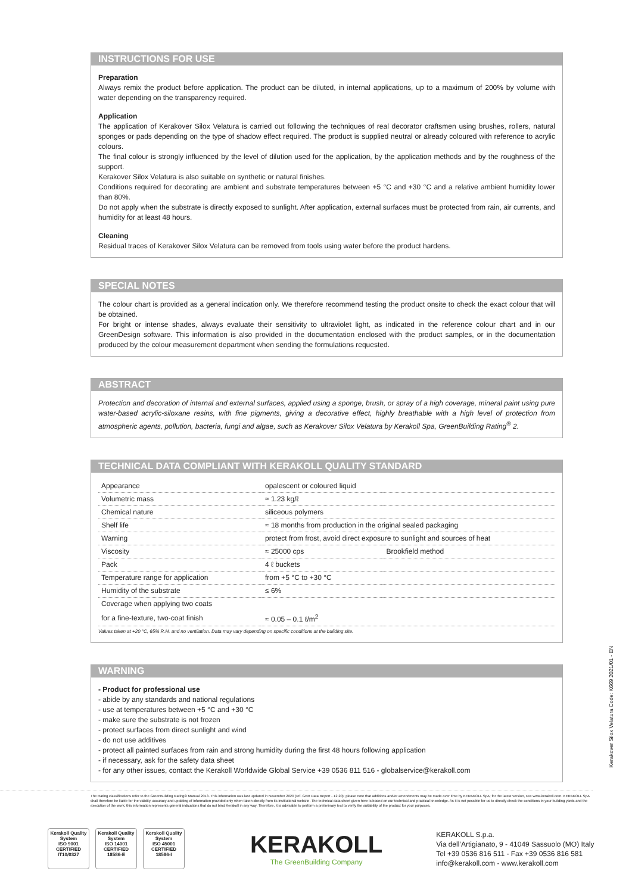INSTRUCTIONS FOR USE
Preparation
Always remix the product before application. The product can be diluted, in internal applications, up to a maximum of 200% by volume with water depending on the transparency required.
Application
The application of Kerakover Silox Velatura is carried out following the techniques of real decorator craftsmen using brushes, rollers, natural sponges or pads depending on the type of shadow effect required. The product is supplied neutral or already coloured with reference to acrylic colours.
The final colour is strongly influenced by the level of dilution used for the application, by the application methods and by the roughness of the support.
Kerakover Silox Velatura is also suitable on synthetic or natural finishes.
Conditions required for decorating are ambient and substrate temperatures between +5 °C and +30 °C and a relative ambient humidity lower than 80%.
Do not apply when the substrate is directly exposed to sunlight. After application, external surfaces must be protected from rain, air currents, and humidity for at least 48 hours.
Cleaning
Residual traces of Kerakover Silox Velatura can be removed from tools using water before the product hardens.
SPECIAL NOTES
The colour chart is provided as a general indication only. We therefore recommend testing the product onsite to check the exact colour that will be obtained.
For bright or intense shades, always evaluate their sensitivity to ultraviolet light, as indicated in the reference colour chart and in our GreenDesign software. This information is also provided in the documentation enclosed with the product samples, or in the documentation produced by the colour measurement department when sending the formulations requested.
ABSTRACT
Protection and decoration of internal and external surfaces, applied using a sponge, brush, or spray of a high coverage, mineral paint using pure water-based acrylic-siloxane resins, with fine pigments, giving a decorative effect, highly breathable with a high level of protection from atmospheric agents, pollution, bacteria, fungi and algae, such as Kerakover Silox Velatura by Kerakoll Spa, GreenBuilding Rating<sup>®</sup> 2.
TECHNICAL DATA COMPLIANT WITH KERAKOLL QUALITY STANDARD
| Appearance | opalescent or coloured liquid | |
| Volumetric mass | ≈ 1.23 kg/ℓ | |
| Chemical nature | siliceous polymers | |
| Shelf life | ≈ 18 months from production in the original sealed packaging | |
| Warning | protect from frost, avoid direct exposure to sunlight and sources of heat | |
| Viscosity | ≈ 25000 cps | Brookfield method |
| Pack | 4 ℓ buckets | |
| Temperature range for application | from +5 °C to +30 °C | |
| Humidity of the substrate | ≤ 6% | |
| Coverage when applying two coats | | |
| for a fine-texture, two-coat finish | ≈ 0.05 – 0.1 ℓ/m<sup>2</sup> | |
Values taken at +20 °C, 65% R.H. and no ventilation. Data may vary depending on specific conditions at the building site.
WARNING
- Product for professional use
- abide by any standards and national regulations
- use at temperatures between +5 °C and +30 °C
- make sure the substrate is not frozen
- protect surfaces from direct sunlight and wind
- do not use additives
- protect all painted surfaces from rain and strong humidity during the first 48 hours following application
- if necessary, ask for the safety data sheet
- for any other issues, contact the Kerakoll Worldwide Global Service +39 0536 811 516 - globalservice@kerakoll.com
Kerakover Silox Velatura Code: K669 2021/01 - EN
The Rating classifications refer to the GreenBuilding Rating® Manual 2013. This information was last updated in November 2020 (ref. GBR Data Report - 12.20); please note that additions and/or amendments may be made over time by KERAKOLL SpA; for the latest version, see www.kerakoll.com. KERAKOLL SpA shall therefore be liable for the validity, accuracy and updating of information provided only when taken directly from its institutional website. The technical data sheet given here is based on our technical and practical knowledge. As it is not possible for us to directly check the conditions in your building yards and the execution of the work, this information represents general indications that do not bind Kerakoll in any way. Therefore, it is advisable to perform a preliminary test to verify the suitability of the product for your purposes.
Kerakoll Quality System
ISO 9001
CERTIFIED
IT10/0327
Kerakoll Quality System
ISO 14001
CERTIFIED
18586-E
Kerakoll Quality System
ISO 45001
CERTIFIED
18586-I
KERAKOLL
The GreenBuilding Company
KERAKOLL S.p.a.
Via dell’Artigianato, 9 - 41049 Sassuolo (MO) Italy
Tel +39 0536 816 511 - Fax +39 0536 816 581
info@kerakoll.com - www.kerakoll.com